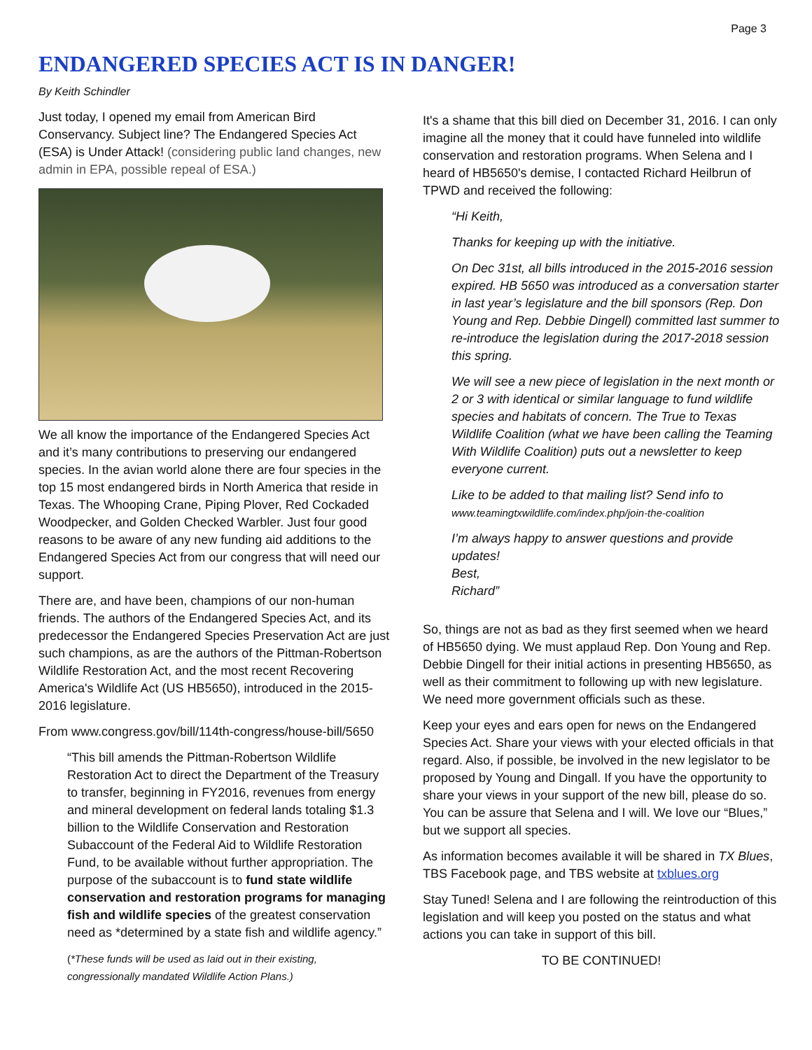Page 3
ENDANGERED SPECIES ACT IS IN DANGER!
By Keith Schindler
Just today, I opened my email from American Bird Conservancy. Subject line? The Endangered Species Act (ESA) is Under Attack! (considering public land changes, new admin in EPA, possible repeal of ESA.)
We all know the importance of the Endangered Species Act and it’s many contributions to preserving our endangered species. In the avian world alone there are four species in the top 15 most endangered birds in North America that reside in Texas. The Whooping Crane, Piping Plover, Red Cockaded Woodpecker, and Golden Checked Warbler. Just four good reasons to be aware of any new funding aid additions to the Endangered Species Act from our congress that will need our support.
There are, and have been, champions of our non-human friends. The authors of the Endangered Species Act, and its predecessor the Endangered Species Preservation Act are just such champions, as are the authors of the Pittman-Robertson Wildlife Restoration Act, and the most recent Recovering America's Wildlife Act (US HB5650), introduced in the 2015-2016 legislature.
From www.congress.gov/bill/114th-congress/house-bill/5650
“This bill amends the Pittman-Robertson Wildlife Restoration Act to direct the Department of the Treasury to transfer, beginning in FY2016, revenues from energy and mineral development on federal lands totaling $1.3 billion to the Wildlife Conservation and Restoration Subaccount of the Federal Aid to Wildlife Restoration Fund, to be available without further appropriation. The purpose of the subaccount is to fund state wildlife conservation and restoration programs for managing fish and wildlife species of the greatest conservation need as *determined by a state fish and wildlife agency.”
(*These funds will be used as laid out in their existing, congressionally mandated Wildlife Action Plans.)
It's a shame that this bill died on December 31, 2016. I can only imagine all the money that it could have funneled into wildlife conservation and restoration programs. When Selena and I heard of HB5650's demise, I contacted Richard Heilbrun of TPWD and received the following:
“Hi Keith,
Thanks for keeping up with the initiative.
On Dec 31st, all bills introduced in the 2015-2016 session expired. HB 5650 was introduced as a conversation starter in last year’s legislature and the bill sponsors (Rep. Don Young and Rep. Debbie Dingell) committed last summer to re-introduce the legislation during the 2017-2018 session this spring.
We will see a new piece of legislation in the next month or 2 or 3 with identical or similar language to fund wildlife species and habitats of concern. The True to Texas Wildlife Coalition (what we have been calling the Teaming With Wildlife Coalition) puts out a newsletter to keep everyone current.
Like to be added to that mailing list? Send info to www.teamingtxwildlife.com/index.php/join-the-coalition
I’m always happy to answer questions and provide updates!
Best,
Richard”
So, things are not as bad as they first seemed when we heard of HB5650 dying. We must applaud Rep. Don Young and Rep. Debbie Dingell for their initial actions in presenting HB5650, as well as their commitment to following up with new legislature. We need more government officials such as these.
Keep your eyes and ears open for news on the Endangered Species Act. Share your views with your elected officials in that regard. Also, if possible, be involved in the new legislator to be proposed by Young and Dingall. If you have the opportunity to share your views in your support of the new bill, please do so.
You can be assure that Selena and I will. We love our “Blues,” but we support all species.
As information becomes available it will be shared in TX Blues, TBS Facebook page, and TBS website at txblues.org
Stay Tuned! Selena and I are following the reintroduction of this legislation and will keep you posted on the status and what actions you can take in support of this bill.
TO BE CONTINUED!